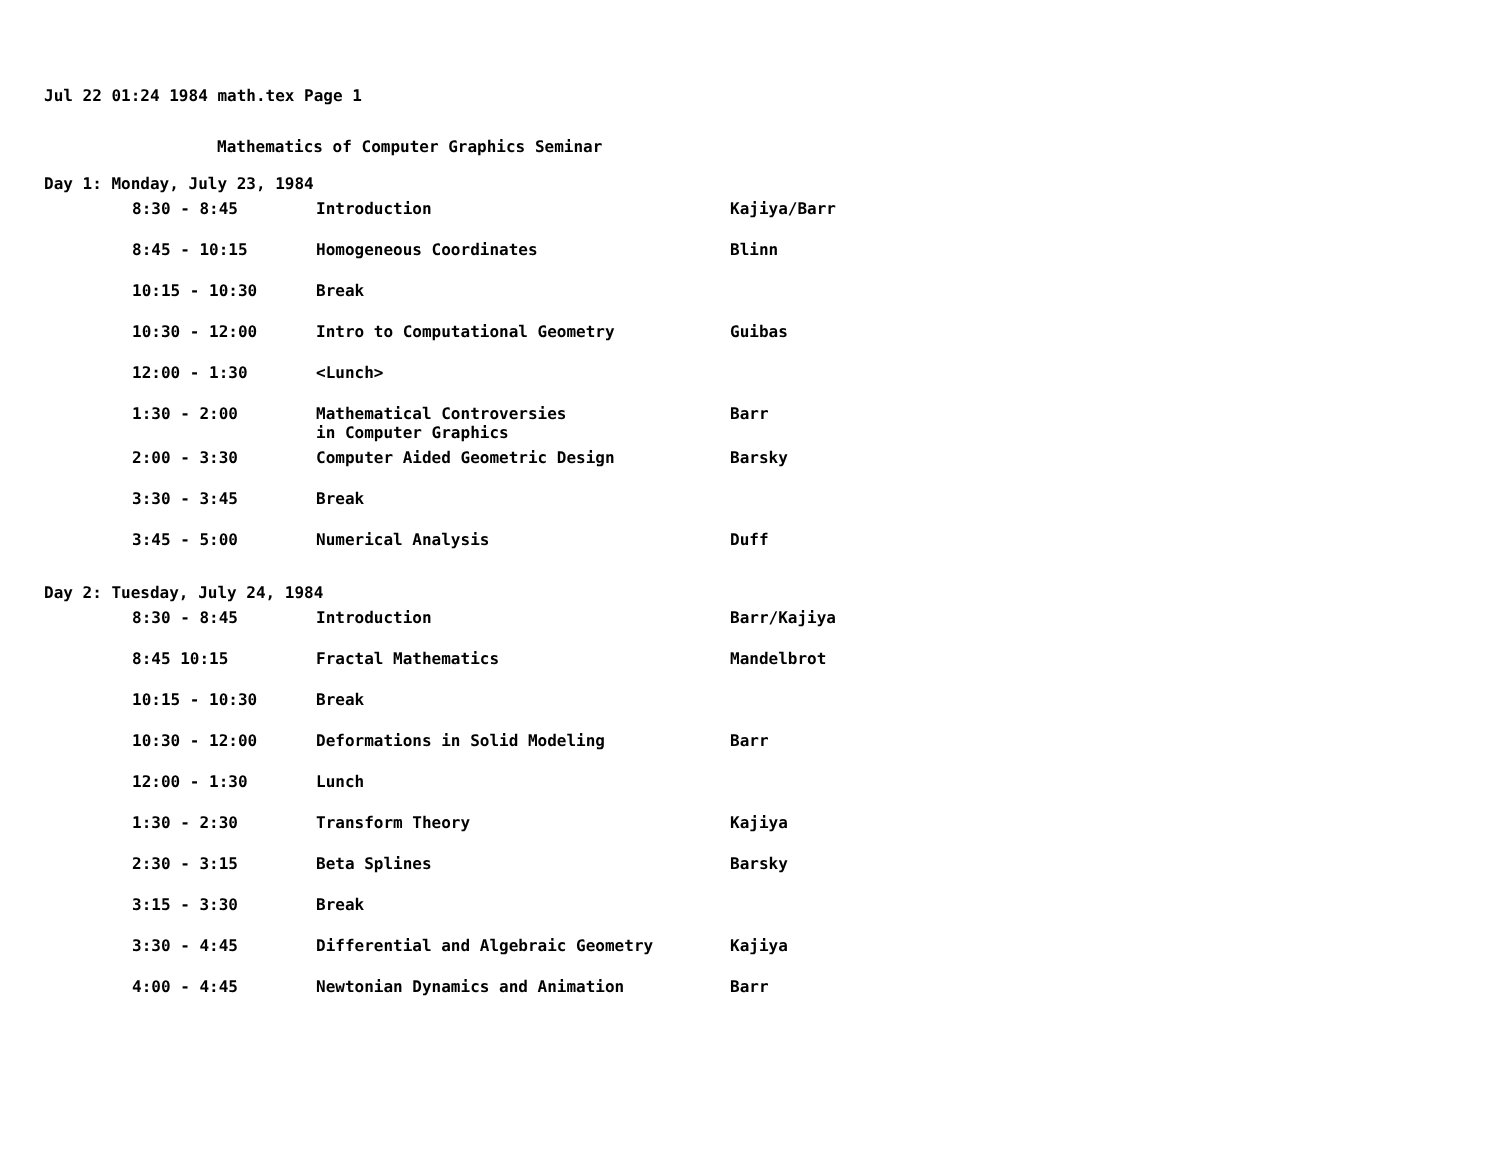Jul 22 01:24 1984 math.tex Page 1
Mathematics of Computer Graphics Seminar
Day 1: Monday, July 23, 1984
| 8:30 - 8:45 | Introduction | Kajiya/Barr |
| 8:45 - 10:15 | Homogeneous Coordinates | Blinn |
| 10:15 - 10:30 | Break | |
| 10:30 - 12:00 | Intro to Computational Geometry | Guibas |
| 12:00 - 1:30 | <Lunch> | |
| 1:30 - 2:00 | Mathematical Controversies in Computer Graphics | Barr |
| 2:00 - 3:30 | Computer Aided Geometric Design | Barsky |
| 3:30 - 3:45 | Break | |
| 3:45 - 5:00 | Numerical Analysis | Duff |
Day 2: Tuesday, July 24, 1984
| 8:30 - 8:45 | Introduction | Barr/Kajiya |
| 8:45 10:15 | Fractal Mathematics | Mandelbrot |
| 10:15 - 10:30 | Break | |
| 10:30 - 12:00 | Deformations in Solid Modeling | Barr |
| 12:00 - 1:30 | Lunch | |
| 1:30 - 2:30 | Transform Theory | Kajiya |
| 2:30 - 3:15 | Beta Splines | Barsky |
| 3:15 - 3:30 | Break | |
| 3:30 - 4:45 | Differential and Algebraic Geometry | Kajiya |
| 4:00 - 4:45 | Newtonian Dynamics and Animation | Barr |